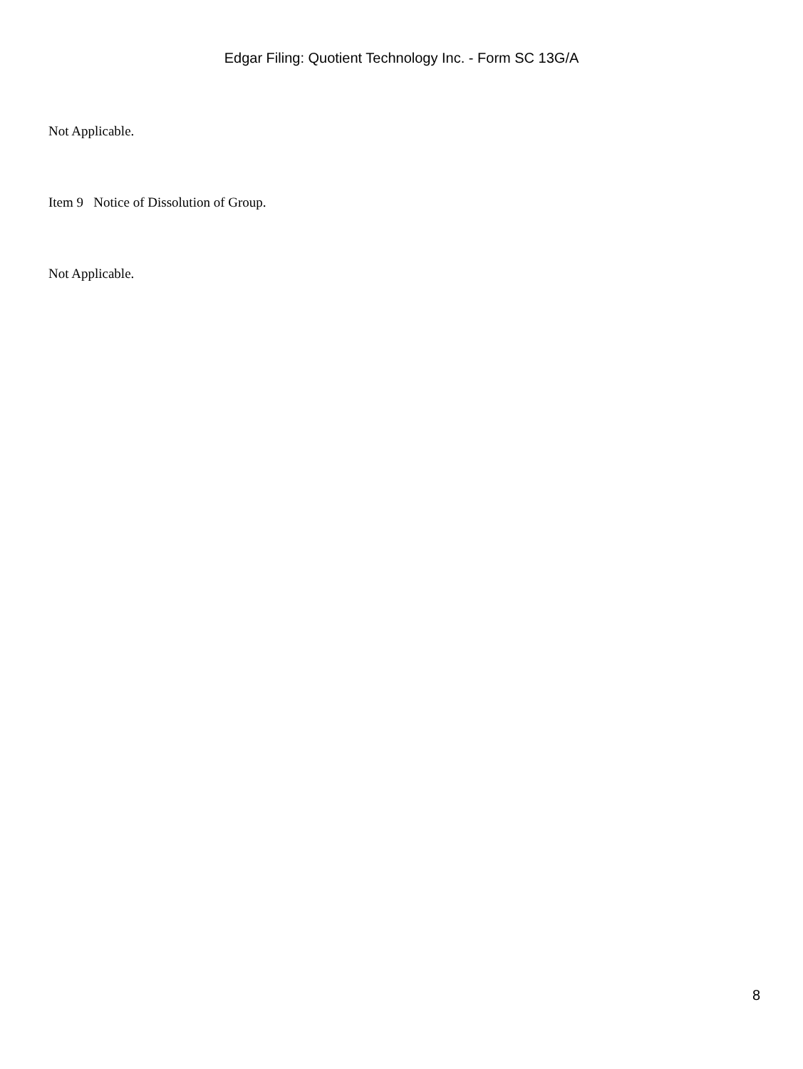Edgar Filing: Quotient Technology Inc. - Form SC 13G/A
Not Applicable.
Item 9 Notice of Dissolution of Group.
Not Applicable.
8